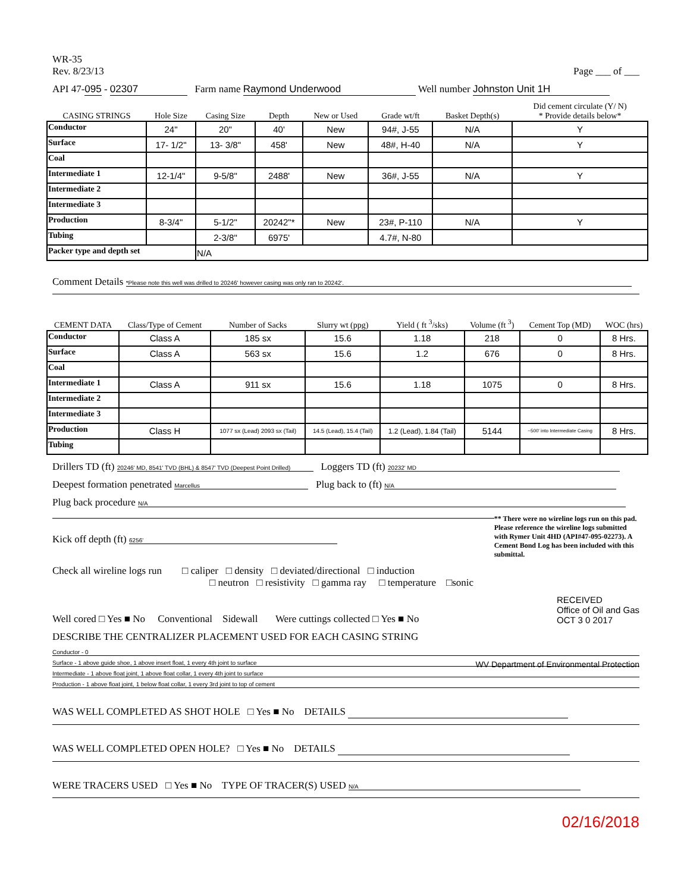WR-35
Rev. 8/23/13
Page ___ of ___
API 47-095 - 02307 Farm name Raymond Underwood Well number Johnston Unit 1H
| CASING STRINGS | Hole Size | Casing Size | Depth | New or Used | Grade wt/ft | Basket Depth(s) | Did cement circulate (Y/ N) * Provide details below* |
| --- | --- | --- | --- | --- | --- | --- | --- |
| Conductor | 24" | 20" | 40' | New | 94#, J-55 | N/A | Y |
| Surface | 17- 1/2" | 13- 3/8" | 458' | New | 48#, H-40 | N/A | Y |
| Coal | | | | | | | |
| Intermediate 1 | 12-1/4" | 9-5/8" | 2488' | New | 36#, J-55 | N/A | Y |
| Intermediate 2 | | | | | | | |
| Intermediate 3 | | | | | | | |
| Production | 8-3/4" | 5-1/2" | 20242"* | New | 23#, P-110 | N/A | Y |
| Tubing | | 2-3/8" | 6975' | | 4.7#, N-80 | | |
| Packer type and depth set | | N/A | | | | | |
Comment Details *Please note this well was drilled to 20246' however casing was only ran to 20242'.
| CEMENT DATA | Class/Type of Cement | Number of Sacks | Slurry wt (ppg) | Yield ( ft <sup>3</sup>/sks) | Volume (ft <sup>3</sup>) | Cement Top (MD) | WOC (hrs) |
| --- | --- | --- | --- | --- | --- | --- | --- |
| Conductor | Class A | 185 sx | 15.6 | 1.18 | 218 | 0 | 8 Hrs. |
| Surface | Class A | 563 sx | 15.6 | 1.2 | 676 | 0 | 8 Hrs. |
| Coal | | | | | | | |
| Intermediate 1 | Class A | 911 sx | 15.6 | 1.18 | 1075 | 0 | 8 Hrs. |
| Intermediate 2 | | | | | | | |
| Intermediate 3 | | | | | | | |
| Production | Class H | 1077 sx (Lead) 2093 sx (Tail) | 14.5 (Lead), 15.4 (Tail) | 1.2 (Lead), 1.84 (Tail) | 5144 | ~500' into Intermediate Casing | 8 Hrs. |
| Tubing | | | | | | | |
Drillers TD (ft) 20246' MD, 8541' TVD (BHL) & 8547' TVD (Deepest Point Drilled) Loggers TD (ft) 20232' MD
Deepest formation penetrated Marcellus Plug back to (ft) N/A
Plug back procedure N/A
Kick off depth (ft) 6256'
** There were no wireline logs run on this pad. Please reference the wireline logs submitted with Rymer Unit 4HD (API#47-095-02273). A Cement Bond Log has been included with this submittal.
Check all wireline logs run □ caliper □ density □ deviated/directional □ induction
□ neutron □ resistivity □ gamma ray □ temperature □sonic
Well cored □ Yes ■ No Conventional Sidewall Were cuttings collected □ Yes ■ No RECEIVED
Office of Oil and Gas
OCT 3 0 2017
DESCRIBE THE CENTRALIZER PLACEMENT USED FOR EACH CASING STRING
Conductor - 0
Surface - 1 above guide shoe, 1 above insert float, 1 every 4th joint to surface WV Department of Environmental Protection
Intermediate - 1 above float joint, 1 above float collar, 1 every 4th joint to surface
Production - 1 above float joint, 1 below float collar, 1 every 3rd joint to top of cement
WAS WELL COMPLETED AS SHOT HOLE □ Yes ■ No DETAILS
WAS WELL COMPLETED OPEN HOLE? □ Yes ■ No DETAILS
WERE TRACERS USED □ Yes ■ No TYPE OF TRACER(S) USED N/A
02/16/2018